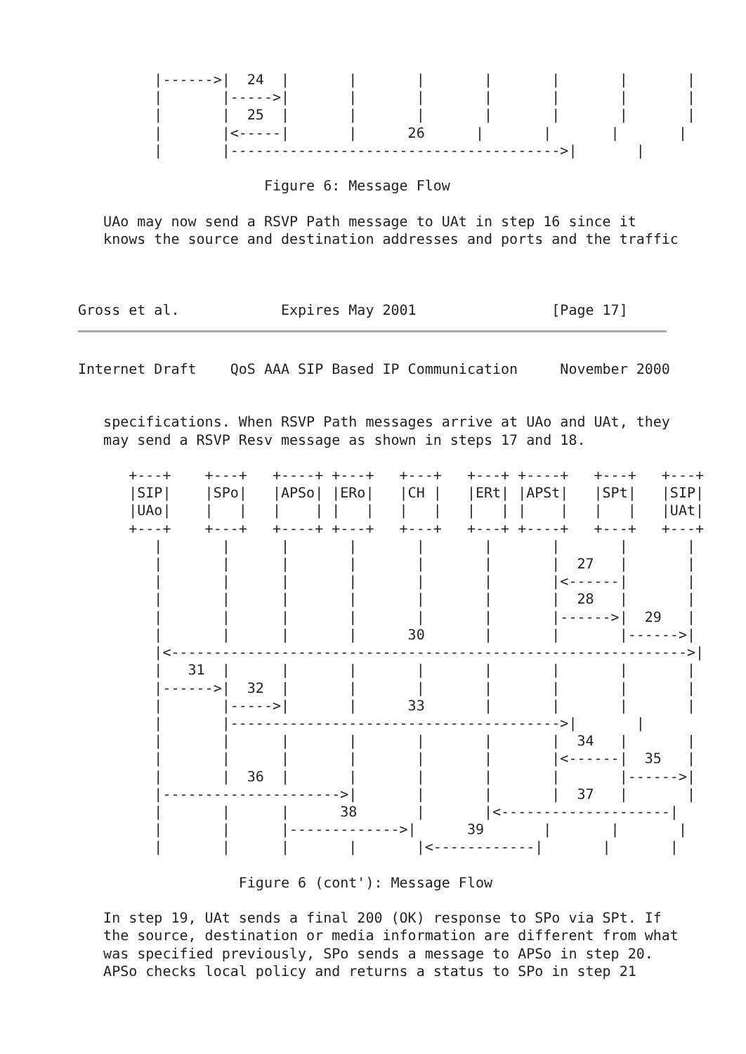|------>|  24  |       |       |       |       |       |       |
         |       |----->|       |       |       |       |       |       |
         |       |  25  |       |       |       |       |       |       |
         |       |<-----|       |      26      |       |       |       |
         |       |--------------------------------------->|       |

                      Figure 6: Message Flow

   UAo may now send a RSVP Path message to UAt in step 16 since it
   knows the source and destination addresses and ports and the traffic



Gross et al.            Expires May 2001                [Page 17]
Internet Draft    QoS AAA SIP Based IP Communication     November 2000


   specifications. When RSVP Path messages arrive at UAo and UAt, they
   may send a RSVP Resv message as shown in steps 17 and 18.

      +---+    +---+   +----+ +---+   +---+   +---+ +----+   +---+   +---+
      |SIP|    |SPo|   |APSo| |ERo|   |CH |   |ERt| |APSt|   |SPt|   |SIP|
      |UAo|    |   |   |    | |   |   |   |   |   | |    |   |   |   |UAt|
      +---+    +---+   +----+ +---+   +---+   +---+ +----+   +---+   +---+
         |       |      |       |       |       |       |       |       |
         |       |      |       |       |       |       |  27   |       |
         |       |      |       |       |       |       |<------|       |
         |       |      |       |       |       |       |  28   |       |
         |       |      |       |       |       |       |------>|  29   |
         |       |      |       |      30       |       |       |------>|
         |<------------------------------------------------------------->|
         |   31  |      |       |       |       |       |       |       |
         |------>|  32  |       |       |       |       |       |       |
         |       |----->|       |      33       |       |       |       |
         |       |--------------------------------------->|       |
         |       |      |       |       |       |       |  34   |       |
         |       |      |       |       |       |       |<------|  35   |
         |       |  36  |       |       |       |       |       |------>|
         |--------------------->|       |       |       |  37   |       |
         |       |      |      38       |       |<--------------------|
         |       |      |------------->|      39       |       |       |
         |       |      |       |       |<------------|       |       |

                   Figure 6 (cont'): Message Flow

   In step 19, UAt sends a final 200 (OK) response to SPo via SPt. If
   the source, destination or media information are different from what
   was specified previously, SPo sends a message to APSo in step 20.
   APSo checks local policy and returns a status to SPo in step 21